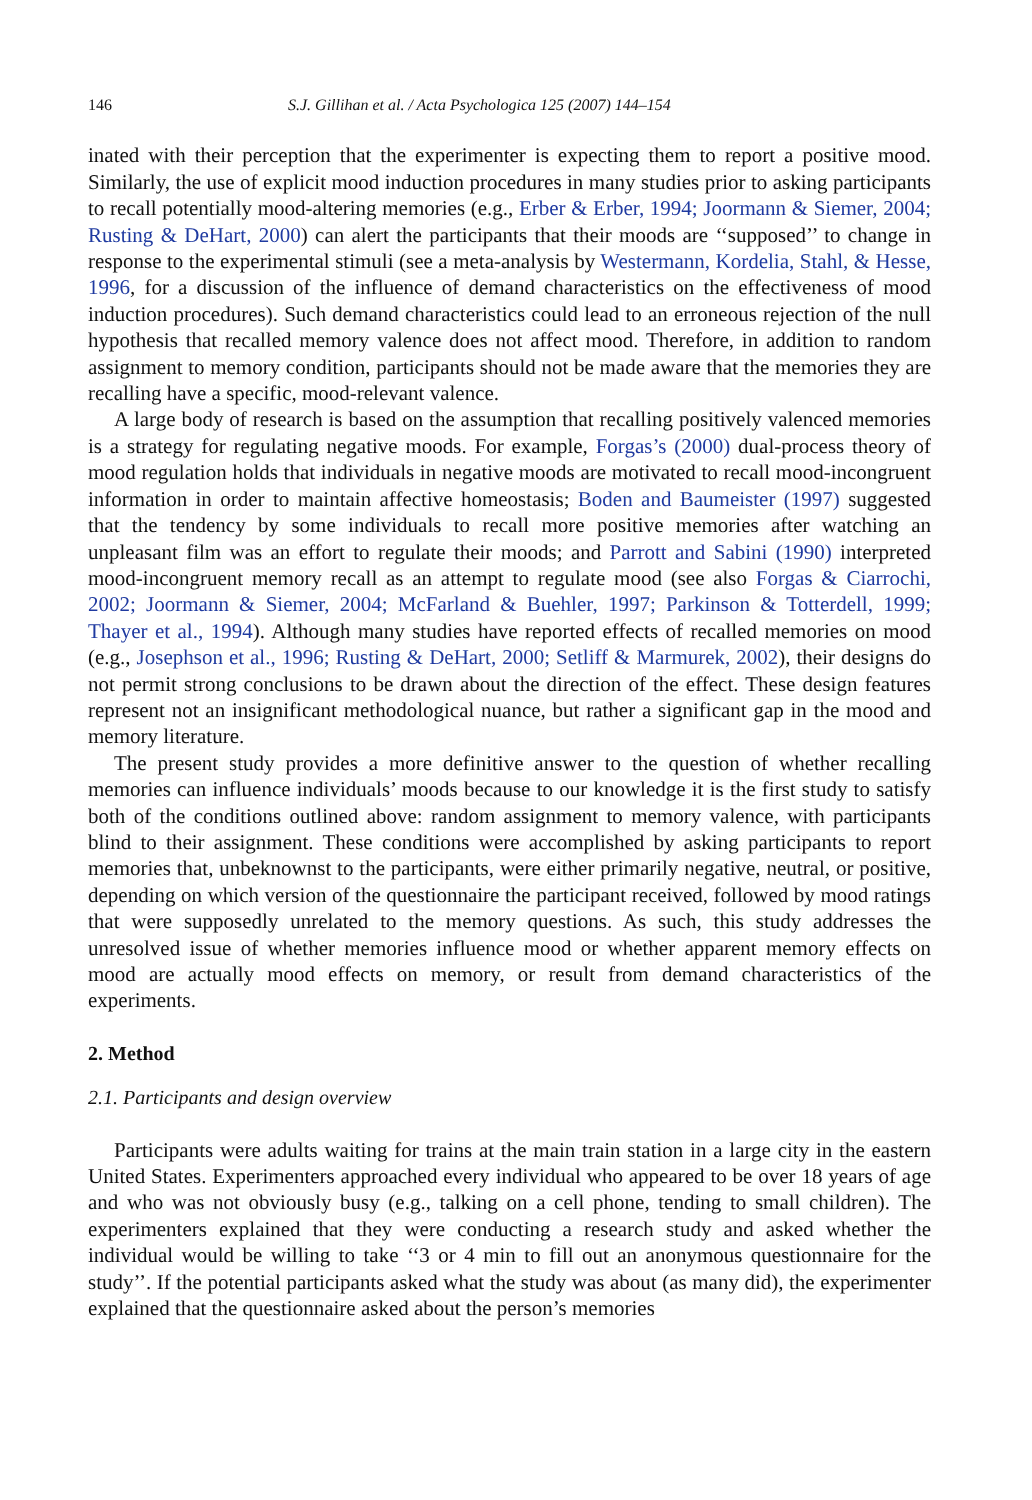146 S.J. Gillihan et al. / Acta Psychologica 125 (2007) 144–154
inated with their perception that the experimenter is expecting them to report a positive mood. Similarly, the use of explicit mood induction procedures in many studies prior to asking participants to recall potentially mood-altering memories (e.g., Erber & Erber, 1994; Joormann & Siemer, 2004; Rusting & DeHart, 2000) can alert the participants that their moods are ‘‘supposed’’ to change in response to the experimental stimuli (see a meta-analysis by Westermann, Kordelia, Stahl, & Hesse, 1996, for a discussion of the influence of demand characteristics on the effectiveness of mood induction procedures). Such demand characteristics could lead to an erroneous rejection of the null hypothesis that recalled memory valence does not affect mood. Therefore, in addition to random assignment to memory condition, participants should not be made aware that the memories they are recalling have a specific, mood-relevant valence.
A large body of research is based on the assumption that recalling positively valenced memories is a strategy for regulating negative moods. For example, Forgas’s (2000) dual-process theory of mood regulation holds that individuals in negative moods are motivated to recall mood-incongruent information in order to maintain affective homeostasis; Boden and Baumeister (1997) suggested that the tendency by some individuals to recall more positive memories after watching an unpleasant film was an effort to regulate their moods; and Parrott and Sabini (1990) interpreted mood-incongruent memory recall as an attempt to regulate mood (see also Forgas & Ciarrochi, 2002; Joormann & Siemer, 2004; McFarland & Buehler, 1997; Parkinson & Totterdell, 1999; Thayer et al., 1994). Although many studies have reported effects of recalled memories on mood (e.g., Josephson et al., 1996; Rusting & DeHart, 2000; Setliff & Marmurek, 2002), their designs do not permit strong conclusions to be drawn about the direction of the effect. These design features represent not an insignificant methodological nuance, but rather a significant gap in the mood and memory literature.
The present study provides a more definitive answer to the question of whether recalling memories can influence individuals’ moods because to our knowledge it is the first study to satisfy both of the conditions outlined above: random assignment to memory valence, with participants blind to their assignment. These conditions were accomplished by asking participants to report memories that, unbeknownst to the participants, were either primarily negative, neutral, or positive, depending on which version of the questionnaire the participant received, followed by mood ratings that were supposedly unrelated to the memory questions. As such, this study addresses the unresolved issue of whether memories influence mood or whether apparent memory effects on mood are actually mood effects on memory, or result from demand characteristics of the experiments.
2. Method
2.1. Participants and design overview
Participants were adults waiting for trains at the main train station in a large city in the eastern United States. Experimenters approached every individual who appeared to be over 18 years of age and who was not obviously busy (e.g., talking on a cell phone, tending to small children). The experimenters explained that they were conducting a research study and asked whether the individual would be willing to take ‘‘3 or 4 min to fill out an anonymous questionnaire for the study’’. If the potential participants asked what the study was about (as many did), the experimenter explained that the questionnaire asked about the person’s memories